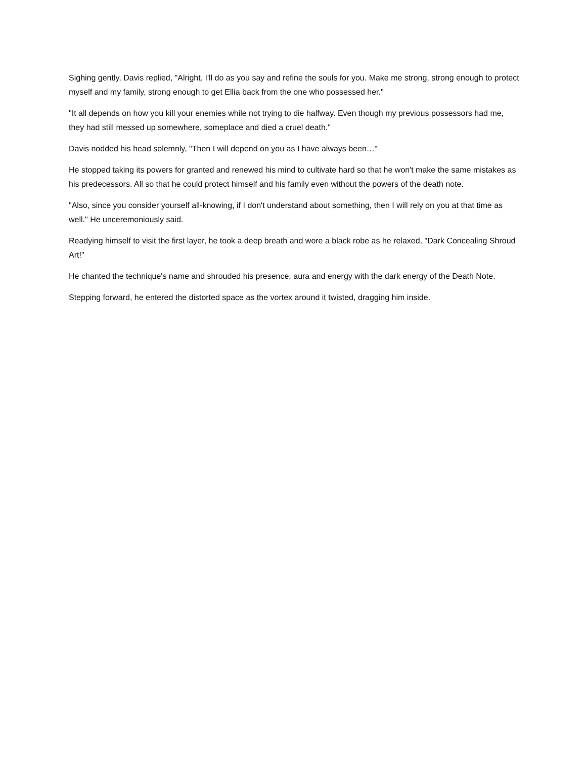Sighing gently, Davis replied, "Alright, I'll do as you say and refine the souls for you. Make me strong, strong enough to protect myself and my family, strong enough to get Ellia back from the one who possessed her."
"It all depends on how you kill your enemies while not trying to die halfway. Even though my previous possessors had me, they had still messed up somewhere, someplace and died a cruel death."
Davis nodded his head solemnly, "Then I will depend on you as I have always been…"
He stopped taking its powers for granted and renewed his mind to cultivate hard so that he won't make the same mistakes as his predecessors. All so that he could protect himself and his family even without the powers of the death note.
"Also, since you consider yourself all-knowing, if I don't understand about something, then I will rely on you at that time as well." He unceremoniously said.
Readying himself to visit the first layer, he took a deep breath and wore a black robe as he relaxed, "Dark Concealing Shroud Art!"
He chanted the technique's name and shrouded his presence, aura and energy with the dark energy of the Death Note.
Stepping forward, he entered the distorted space as the vortex around it twisted, dragging him inside.